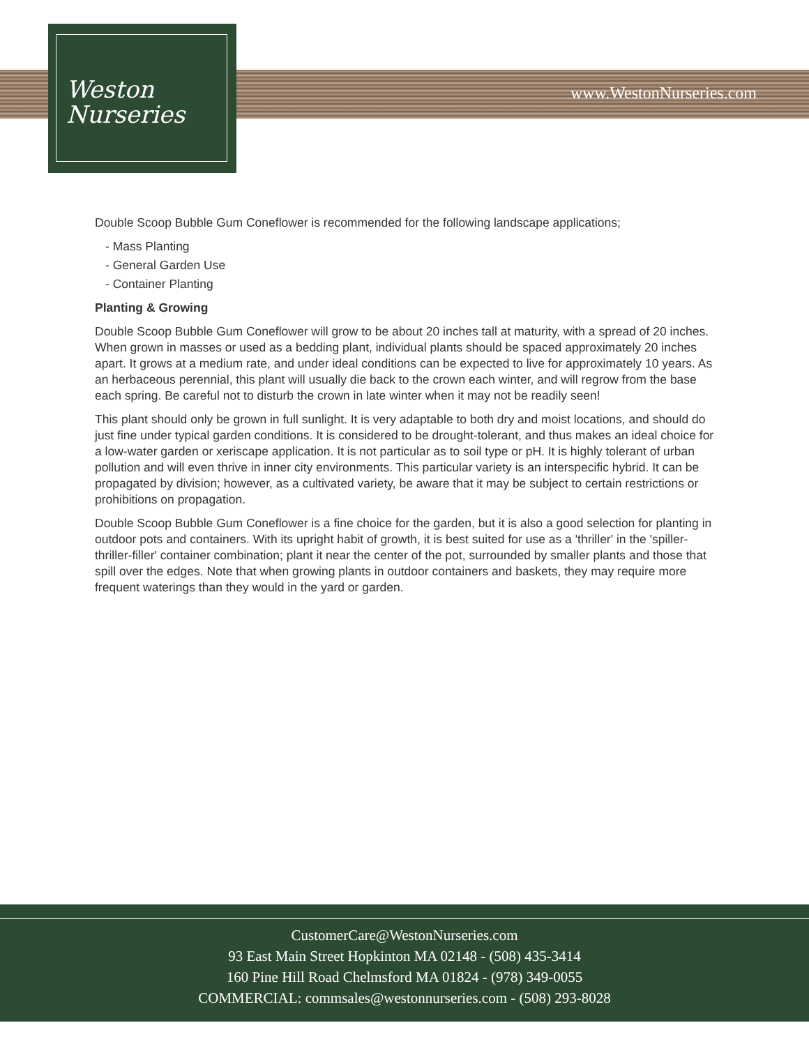www.WestonNurseries.com
Weston
Nurseries
Double Scoop Bubble Gum Coneflower is recommended for the following landscape applications;
- Mass Planting
- General Garden Use
- Container Planting
Planting & Growing
Double Scoop Bubble Gum Coneflower will grow to be about 20 inches tall at maturity, with a spread of 20 inches. When grown in masses or used as a bedding plant, individual plants should be spaced approximately 20 inches apart. It grows at a medium rate, and under ideal conditions can be expected to live for approximately 10 years. As an herbaceous perennial, this plant will usually die back to the crown each winter, and will regrow from the base each spring. Be careful not to disturb the crown in late winter when it may not be readily seen!
This plant should only be grown in full sunlight. It is very adaptable to both dry and moist locations, and should do just fine under typical garden conditions. It is considered to be drought-tolerant, and thus makes an ideal choice for a low-water garden or xeriscape application. It is not particular as to soil type or pH. It is highly tolerant of urban pollution and will even thrive in inner city environments. This particular variety is an interspecific hybrid. It can be propagated by division; however, as a cultivated variety, be aware that it may be subject to certain restrictions or prohibitions on propagation.
Double Scoop Bubble Gum Coneflower is a fine choice for the garden, but it is also a good selection for planting in outdoor pots and containers. With its upright habit of growth, it is best suited for use as a 'thriller' in the 'spiller-thriller-filler' container combination; plant it near the center of the pot, surrounded by smaller plants and those that spill over the edges. Note that when growing plants in outdoor containers and baskets, they may require more frequent waterings than they would in the yard or garden.
CustomerCare@WestonNurseries.com
93 East Main Street Hopkinton MA 02148 - (508) 435-3414
160 Pine Hill Road Chelmsford MA 01824 - (978) 349-0055
COMMERCIAL: commsales@westonnurseries.com - (508) 293-8028